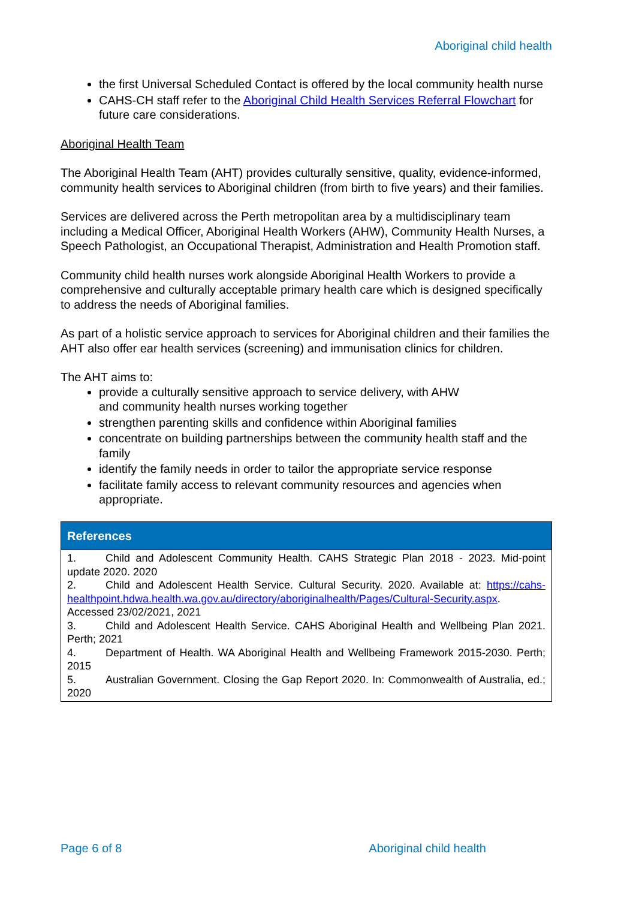Aboriginal child health
the first Universal Scheduled Contact is offered by the local community health nurse
CAHS-CH staff refer to the Aboriginal Child Health Services Referral Flowchart for future care considerations.
Aboriginal Health Team
The Aboriginal Health Team (AHT) provides culturally sensitive, quality, evidence-informed, community health services to Aboriginal children (from birth to five years) and their families.
Services are delivered across the Perth metropolitan area by a multidisciplinary team including a Medical Officer, Aboriginal Health Workers (AHW), Community Health Nurses, a Speech Pathologist, an Occupational Therapist, Administration and Health Promotion staff.
Community child health nurses work alongside Aboriginal Health Workers to provide a comprehensive and culturally acceptable primary health care which is designed specifically to address the needs of Aboriginal families.
As part of a holistic service approach to services for Aboriginal children and their families the AHT also offer ear health services (screening) and immunisation clinics for children.
The AHT aims to:
provide a culturally sensitive approach to service delivery, with AHW
and community health nurses working together
strengthen parenting skills and confidence within Aboriginal families
concentrate on building partnerships between the community health staff and the family
identify the family needs in order to tailor the appropriate service response
facilitate family access to relevant community resources and agencies when appropriate.
References
1. Child and Adolescent Community Health. CAHS Strategic Plan 2018 - 2023. Mid-point update 2020. 2020
2. Child and Adolescent Health Service. Cultural Security. 2020. Available at: https://cahs-healthpoint.hdwa.health.wa.gov.au/directory/aboriginalhealth/Pages/Cultural-Security.aspx. Accessed 23/02/2021, 2021
3. Child and Adolescent Health Service. CAHS Aboriginal Health and Wellbeing Plan 2021. Perth; 2021
4. Department of Health. WA Aboriginal Health and Wellbeing Framework 2015-2030. Perth; 2015
5. Australian Government. Closing the Gap Report 2020. In: Commonwealth of Australia, ed.; 2020
Page 6 of 8 Aboriginal child health